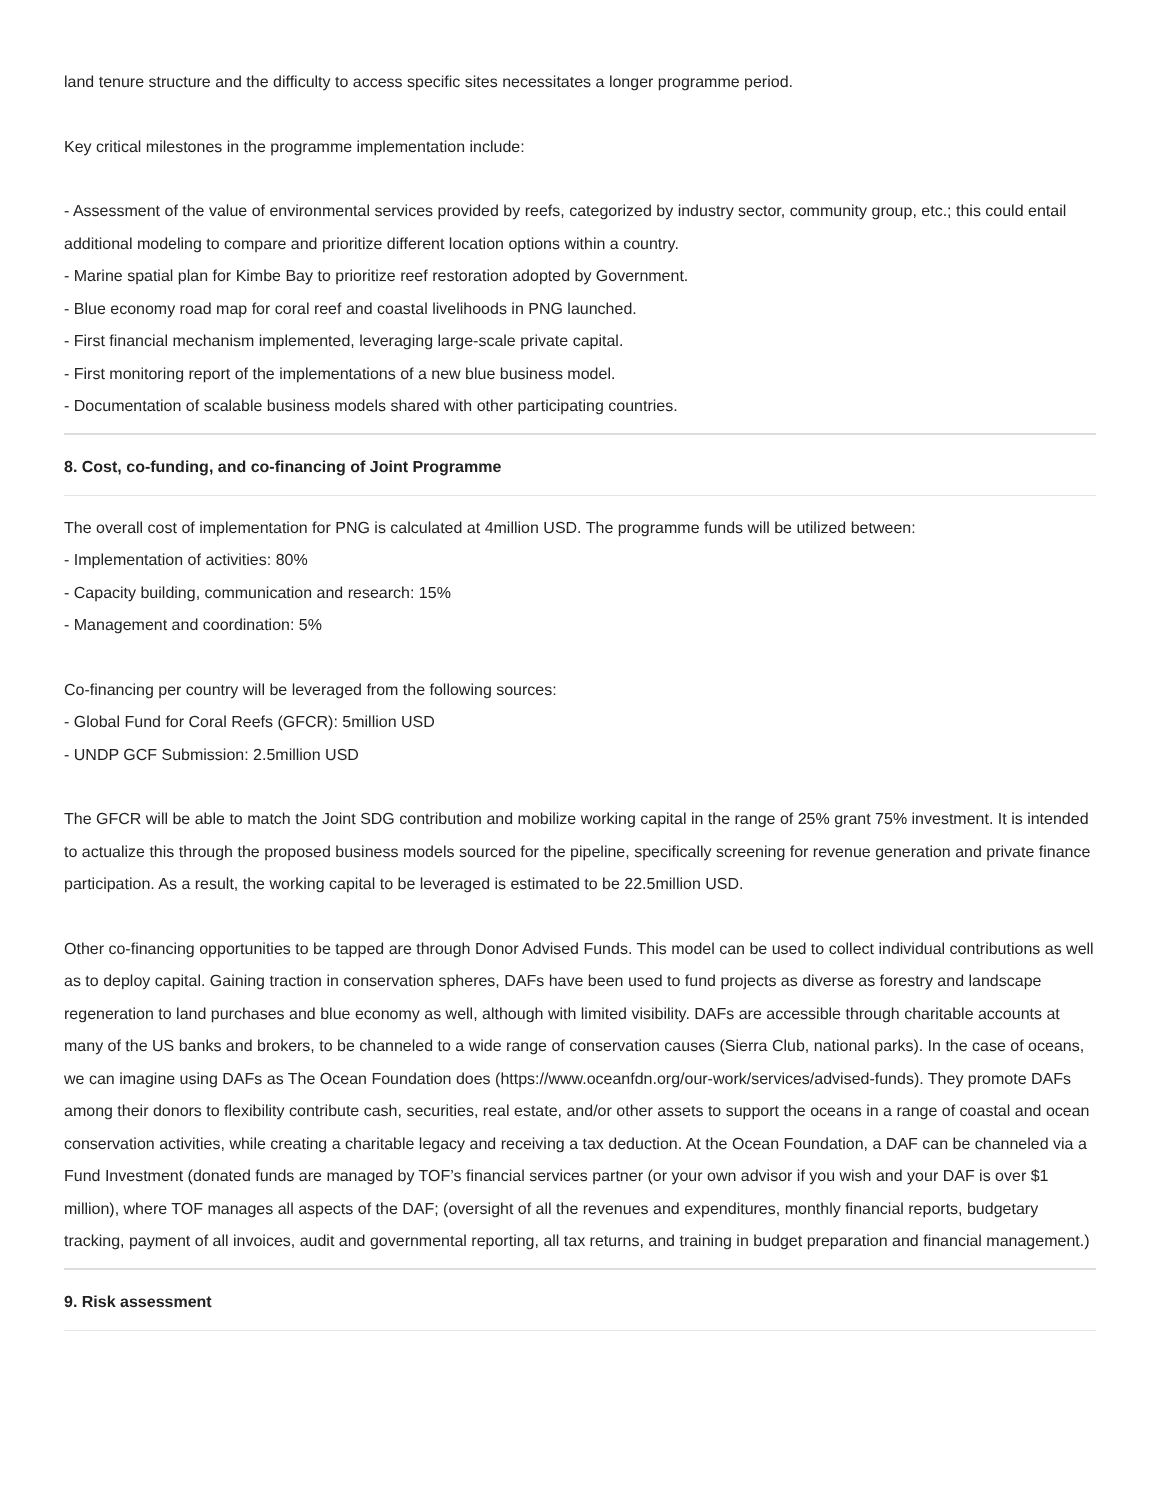land tenure structure and the difficulty to access specific sites necessitates a longer programme period.
Key critical milestones in the programme implementation include:
- Assessment of the value of environmental services provided by reefs, categorized by industry sector, community group, etc.; this could entail additional modeling to compare and prioritize different location options within a country.
- Marine spatial plan for Kimbe Bay to prioritize reef restoration adopted by Government.
- Blue economy road map for coral reef and coastal livelihoods in PNG launched.
- First financial mechanism implemented, leveraging large-scale private capital.
- First monitoring report of the implementations of a new blue business model.
- Documentation of scalable business models shared with other participating countries.
8. Cost, co-funding, and co-financing of Joint Programme
The overall cost of implementation for PNG is calculated at 4million USD. The programme funds will be utilized between:
- Implementation of activities: 80%
- Capacity building, communication and research: 15%
- Management and coordination: 5%
Co-financing per country will be leveraged from the following sources:
- Global Fund for Coral Reefs (GFCR): 5million USD
- UNDP GCF Submission: 2.5million USD
The GFCR will be able to match the Joint SDG contribution and mobilize working capital in the range of 25% grant 75% investment. It is intended to actualize this through the proposed business models sourced for the pipeline, specifically screening for revenue generation and private finance participation. As a result, the working capital to be leveraged is estimated to be 22.5million USD.
Other co-financing opportunities to be tapped are through Donor Advised Funds. This model can be used to collect individual contributions as well as to deploy capital. Gaining traction in conservation spheres, DAFs have been used to fund projects as diverse as forestry and landscape regeneration to land purchases and blue economy as well, although with limited visibility. DAFs are accessible through charitable accounts at many of the US banks and brokers, to be channeled to a wide range of conservation causes (Sierra Club, national parks). In the case of oceans, we can imagine using DAFs as The Ocean Foundation does (https://www.oceanfdn.org/our-work/services/advised-funds). They promote DAFs among their donors to flexibility contribute cash, securities, real estate, and/or other assets to support the oceans in a range of coastal and ocean conservation activities, while creating a charitable legacy and receiving a tax deduction. At the Ocean Foundation, a DAF can be channeled via a Fund Investment (donated funds are managed by TOF’s financial services partner (or your own advisor if you wish and your DAF is over $1 million), where TOF manages all aspects of the DAF; (oversight of all the revenues and expenditures, monthly financial reports, budgetary tracking, payment of all invoices, audit and governmental reporting, all tax returns, and training in budget preparation and financial management.)
9. Risk assessment